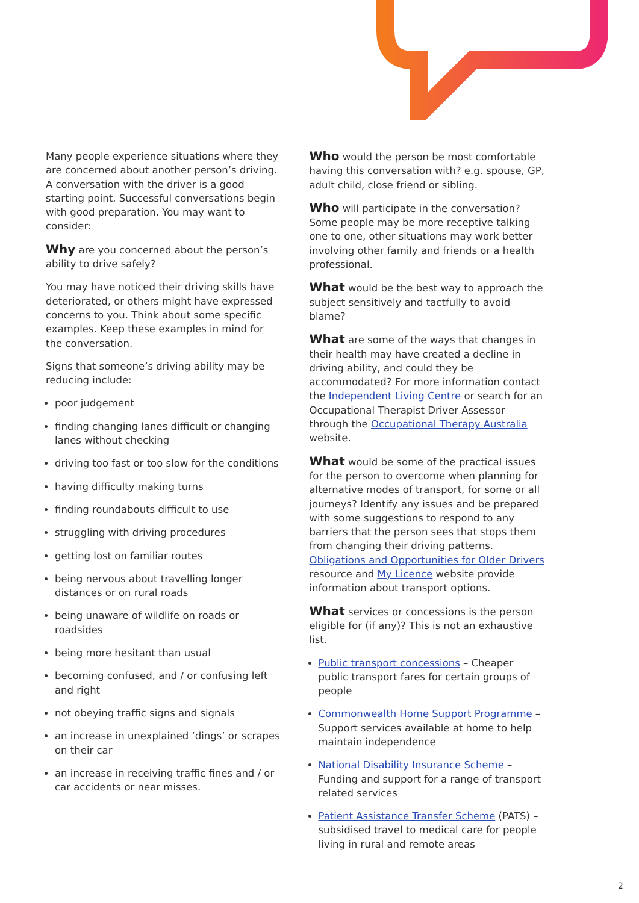Many people experience situations where they are concerned about another person’s driving. A conversation with the driver is a good starting point. Successful conversations begin with good preparation. You may want to consider:
Why are you concerned about the person’s ability to drive safely?
You may have noticed their driving skills have deteriorated, or others might have expressed concerns to you. Think about some specific examples. Keep these examples in mind for the conversation.
Signs that someone’s driving ability may be reducing include:
poor judgement
finding changing lanes difficult or changing lanes without checking
driving too fast or too slow for the conditions
having difficulty making turns
finding roundabouts difficult to use
struggling with driving procedures
getting lost on familiar routes
being nervous about travelling longer distances or on rural roads
being unaware of wildlife on roads or roadsides
being more hesitant than usual
becoming confused, and / or confusing left and right
not obeying traffic signs and signals
an increase in unexplained ‘dings’ or scrapes on their car
an increase in receiving traffic fines and / or car accidents or near misses.
Who would the person be most comfortable having this conversation with? e.g. spouse, GP, adult child, close friend or sibling.
Who will participate in the conversation? Some people may be more receptive talking one to one, other situations may work better involving other family and friends or a health professional.
What would be the best way to approach the subject sensitively and tactfully to avoid blame?
What are some of the ways that changes in their health may have created a decline in driving ability, and could they be accommodated? For more information contact the Independent Living Centre or search for an Occupational Therapist Driver Assessor through the Occupational Therapy Australia website.
What would be some of the practical issues for the person to overcome when planning for alternative modes of transport, for some or all journeys? Identify any issues and be prepared with some suggestions to respond to any barriers that the person sees that stops them from changing their driving patterns. Obligations and Opportunities for Older Drivers resource and My Licence website provide information about transport options.
What services or concessions is the person eligible for (if any)? This is not an exhaustive list.
Public transport concessions – Cheaper public transport fares for certain groups of people
Commonwealth Home Support Programme – Support services available at home to help maintain independence
National Disability Insurance Scheme – Funding and support for a range of transport related services
Patient Assistance Transfer Scheme (PATS) – subsidised travel to medical care for people living in rural and remote areas
2